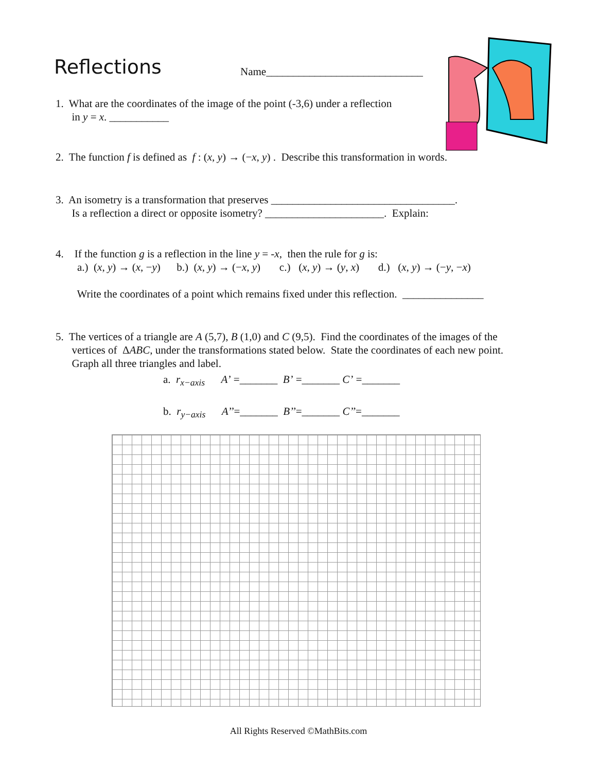Reflections
Name_____________________________
1. What are the coordinates of the image of the point (-3,6) under a reflection
in y = x. ___________
2. The function f is defined as f : (x, y) → (−x, y) . Describe this transformation in words.
3. An isometry is a transformation that preserves __________________________________.
Is a reflection a direct or opposite isometry? ______________________. Explain:
4. If the function g is a reflection in the line y = -x, then the rule for g is:
a.) (x, y) → (x, −y) b.) (x, y) → (−x, y) c.) (x, y) → (y, x) d.) (x, y) → (−y, −x)
Write the coordinates of a point which remains fixed under this reflection. _______________
5. The vertices of a triangle are A (5,7), B (1,0) and C (9,5). Find the coordinates of the images of the
vertices of ΔABC, under the transformations stated below. State the coordinates of each new point.
Graph all three triangles and label.
a. r<sub>x−axis</sub> A’ =_______ B’ =_______ C’ =_______
b. r<sub>y−axis</sub> A’’=_______ B’’=_______ C’’=_______
All Rights Reserved ©MathBits.com